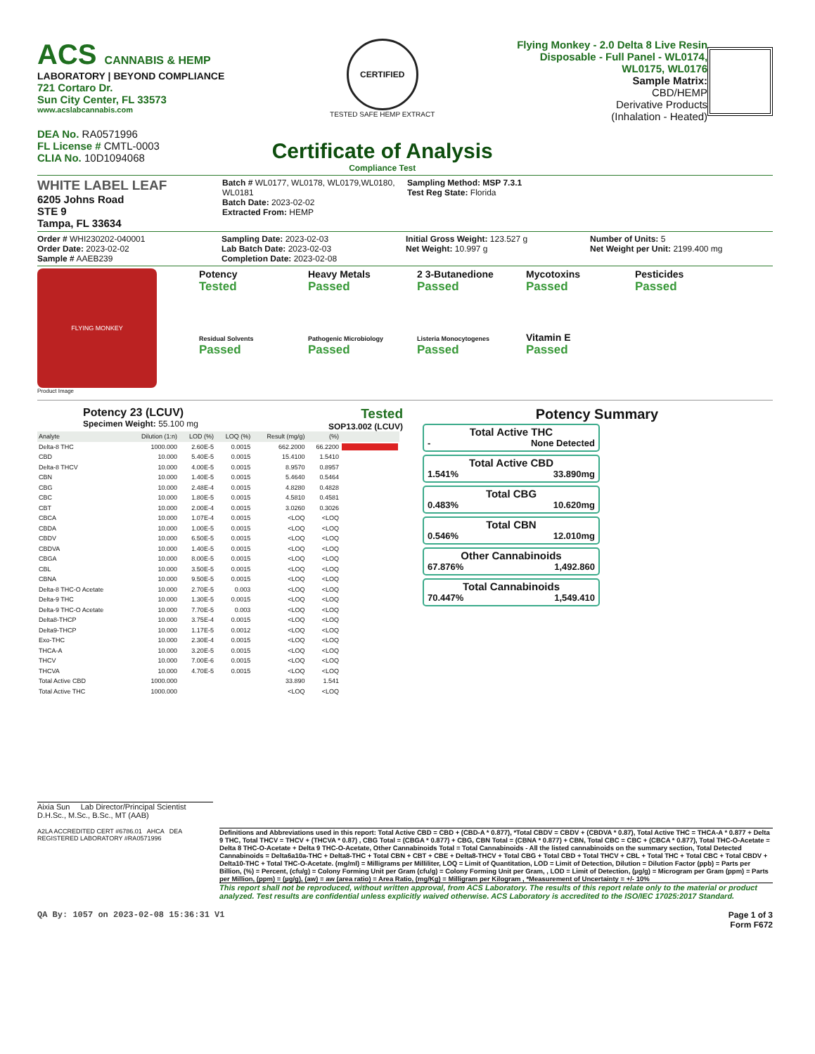ACS CANNABIS & HEMP
LABORATORY | BEYOND COMPLIANCE
721 Cortaro Dr.
Sun City Center, FL 33573
www.acslabcannabis.com
DEA No. RA0571996
FL License # CMTL-0003
CLIA No. 10D1094068
CERTIFIED
TESTED SAFE HEMP EXTRACT
Certificate of Analysis
Compliance Test
Flying Monkey - 2.0 Delta 8 Live Resin Disposable - Full Panel - WL0174, WL0175, WL0176
Sample Matrix:
CBD/HEMP
Derivative Products
(Inhalation - Heated)
WHITE LABEL LEAF
6205 Johns Road
STE 9
Tampa, FL 33634
Batch # WL0177, WL0178, WL0179,WL0180, WL0181
Batch Date: 2023-02-02
Extracted From: HEMP
Sampling Method: MSP 7.3.1
Test Reg State: Florida
Order # WHI230202-040001
Order Date: 2023-02-02
Sample # AAEB239
Sampling Date: 2023-02-03
Lab Batch Date: 2023-02-03
Completion Date: 2023-02-08
Initial Gross Weight: 123.527 g
Net Weight: 10.997 g
Number of Units: 5
Net Weight per Unit: 2199.400 mg
FLYING MONKEY
Product Image
Potency
Tested
Heavy Metals
Passed
2 3-Butanedione
Passed
Mycotoxins
Passed
Pesticides
Passed
Residual Solvents
Passed
Pathogenic Microbiology
Passed
Listeria Monocytogenes
Passed
Vitamin E
Passed
Potency 23 (LCUV)
Specimen Weight: 55.100 mg
Tested
SOP13.002 (LCUV)
| Analyte | Dilution (1:n) | LOD (%) | LOQ (%) | Result (mg/g) | (%) | |
| --- | --- | --- | --- | --- | --- | --- |
| Delta-8 THC | 1000.000 | 2.60E-5 | 0.0015 | 662.2000 | 66.2200 | |
| CBD | 10.000 | 5.40E-5 | 0.0015 | 15.4100 | 1.5410 | |
| Delta-8 THCV | 10.000 | 4.00E-5 | 0.0015 | 8.9570 | 0.8957 | |
| CBN | 10.000 | 1.40E-5 | 0.0015 | 5.4640 | 0.5464 | |
| CBG | 10.000 | 2.48E-4 | 0.0015 | 4.8280 | 0.4828 | |
| CBC | 10.000 | 1.80E-5 | 0.0015 | 4.5810 | 0.4581 | |
| CBT | 10.000 | 2.00E-4 | 0.0015 | 3.0260 | 0.3026 | |
| CBCA | 10.000 | 1.07E-4 | 0.0015 | <LOQ | <LOQ | |
| CBDA | 10.000 | 1.00E-5 | 0.0015 | <LOQ | <LOQ | |
| CBDV | 10.000 | 6.50E-5 | 0.0015 | <LOQ | <LOQ | |
| CBDVA | 10.000 | 1.40E-5 | 0.0015 | <LOQ | <LOQ | |
| CBGA | 10.000 | 8.00E-5 | 0.0015 | <LOQ | <LOQ | |
| CBL | 10.000 | 3.50E-5 | 0.0015 | <LOQ | <LOQ | |
| CBNA | 10.000 | 9.50E-5 | 0.0015 | <LOQ | <LOQ | |
| Delta-8 THC-O Acetate | 10.000 | 2.70E-5 | 0.003 | <LOQ | <LOQ | |
| Delta-9 THC | 10.000 | 1.30E-5 | 0.0015 | <LOQ | <LOQ | |
| Delta-9 THC-O Acetate | 10.000 | 7.70E-5 | 0.003 | <LOQ | <LOQ | |
| Delta8-THCP | 10.000 | 3.75E-4 | 0.0015 | <LOQ | <LOQ | |
| Delta9-THCP | 10.000 | 1.17E-5 | 0.0012 | <LOQ | <LOQ | |
| Exo-THC | 10.000 | 2.30E-4 | 0.0015 | <LOQ | <LOQ | |
| THCA-A | 10.000 | 3.20E-5 | 0.0015 | <LOQ | <LOQ | |
| THCV | 10.000 | 7.00E-6 | 0.0015 | <LOQ | <LOQ | |
| THCVA | 10.000 | 4.70E-5 | 0.0015 | <LOQ | <LOQ | |
| Total Active CBD | 1000.000 | | | 33.890 | 1.541 | |
| Total Active THC | 1000.000 | | | <LOQ | <LOQ | |
Potency Summary
Total Active THC
- None Detected
Total Active CBD
1.541% 33.890mg
Total CBG
0.483% 10.620mg
Total CBN
0.546% 12.010mg
Other Cannabinoids
67.876% 1,492.860
Total Cannabinoids
70.447% 1,549.410
Aixia Sun Lab Director/Principal Scientist
D.H.Sc., M.Sc., B.Sc., MT (AAB)
A2LA ACCREDITED CERT #6786.01 AHCA DEA REGISTERED LABORATORY #RA0571996
Definitions and Abbreviations used in this report: Total Active CBD = CBD + (CBD-A * 0.877), *Total CBDV = CBDV + (CBDVA * 0.87), Total Active THC = THCA-A * 0.877 + Delta 9 THC, Total THCV = THCV + (THCVA * 0.87) , CBG Total = (CBGA * 0.877) + CBG, CBN Total = (CBNA * 0.877) + CBN, Total CBC = CBC + (CBCA * 0.877), Total THC-O-Acetate = Delta 8 THC-O-Acetate + Delta 9 THC-O-Acetate, Other Cannabinoids Total = Total Cannabinoids - All the listed cannabinoids on the summary section, Total Detected Cannabinoids = Delta6a10a-THC + Delta8-THC + Total CBN + CBT + CBE + Delta8-THCV + Total CBG + Total CBD + Total THCV + CBL + Total THC + Total CBC + Total CBDV + Delta10-THC + Total THC-O-Acetate. (mg/ml) = Milligrams per Milliliter, LOQ = Limit of Quantitation, LOD = Limit of Detection, Dilution = Dilution Factor (ppb) = Parts per Billion, (%) = Percent, (cfu/g) = Colony Forming Unit per Gram (cfu/g) = Colony Forming Unit per Gram, , LOD = Limit of Detection, (µg/g) = Microgram per Gram (ppm) = Parts per Million, (ppm) = (µg/g), (aw) = aw (area ratio) = Area Ratio, (mg/Kg) = Milligram per Kilogram , *Measurement of Uncertainty = +/- 10%
This report shall not be reproduced, without written approval, from ACS Laboratory. The results of this report relate only to the material or product analyzed. Test results are confidential unless explicitly waived otherwise. ACS Laboratory is accredited to the ISO/IEC 17025:2017 Standard.
QA By: 1057 on 2023-02-08 15:36:31 V1
Page 1 of 3
Form F672